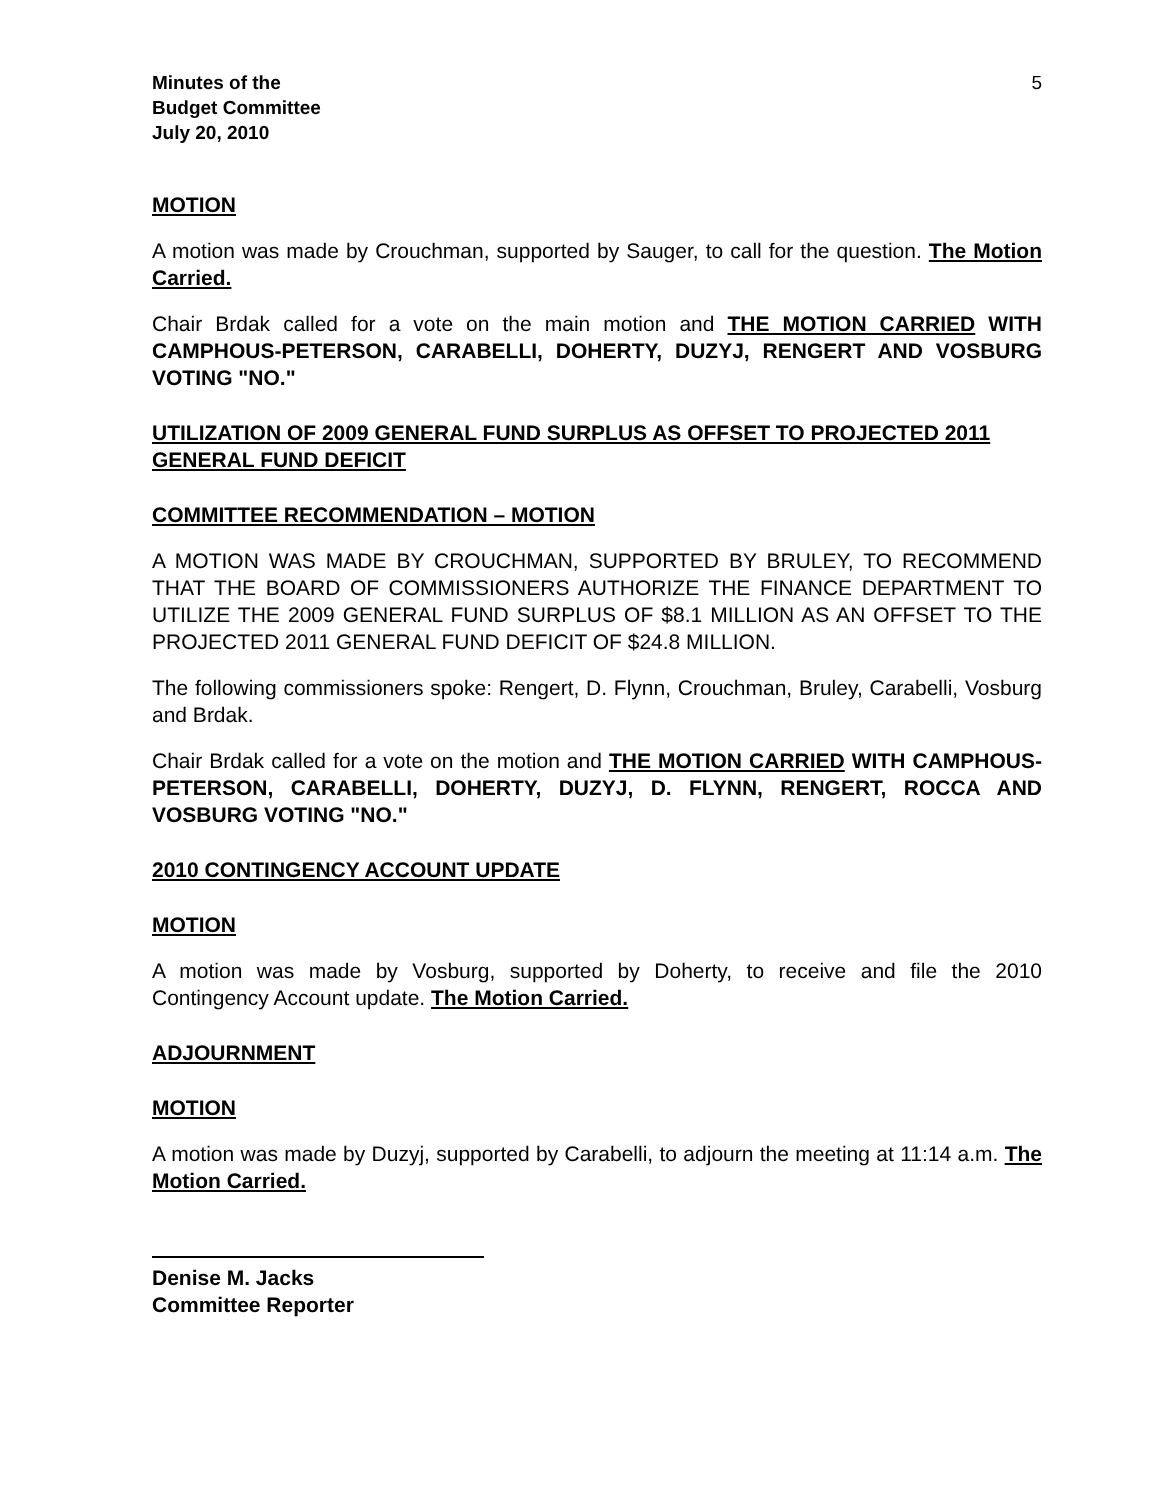Minutes of the
Budget Committee
July 20, 2010
5
MOTION
A motion was made by Crouchman, supported by Sauger, to call for the question. The Motion Carried.
Chair Brdak called for a vote on the main motion and THE MOTION CARRIED WITH CAMPHOUS-PETERSON, CARABELLI, DOHERTY, DUZYJ, RENGERT AND VOSBURG VOTING "NO."
UTILIZATION OF 2009 GENERAL FUND SURPLUS AS OFFSET TO PROJECTED 2011 GENERAL FUND DEFICIT
COMMITTEE RECOMMENDATION – MOTION
A MOTION WAS MADE BY CROUCHMAN, SUPPORTED BY BRULEY, TO RECOMMEND THAT THE BOARD OF COMMISSIONERS AUTHORIZE THE FINANCE DEPARTMENT TO UTILIZE THE 2009 GENERAL FUND SURPLUS OF $8.1 MILLION AS AN OFFSET TO THE PROJECTED 2011 GENERAL FUND DEFICIT OF $24.8 MILLION.
The following commissioners spoke: Rengert, D. Flynn, Crouchman, Bruley, Carabelli, Vosburg and Brdak.
Chair Brdak called for a vote on the motion and THE MOTION CARRIED WITH CAMPHOUS-PETERSON, CARABELLI, DOHERTY, DUZYJ, D. FLYNN, RENGERT, ROCCA AND VOSBURG VOTING "NO."
2010 CONTINGENCY ACCOUNT UPDATE
MOTION
A motion was made by Vosburg, supported by Doherty, to receive and file the 2010 Contingency Account update. The Motion Carried.
ADJOURNMENT
MOTION
A motion was made by Duzyj, supported by Carabelli, to adjourn the meeting at 11:14 a.m. The Motion Carried.
Denise M. Jacks
Committee Reporter